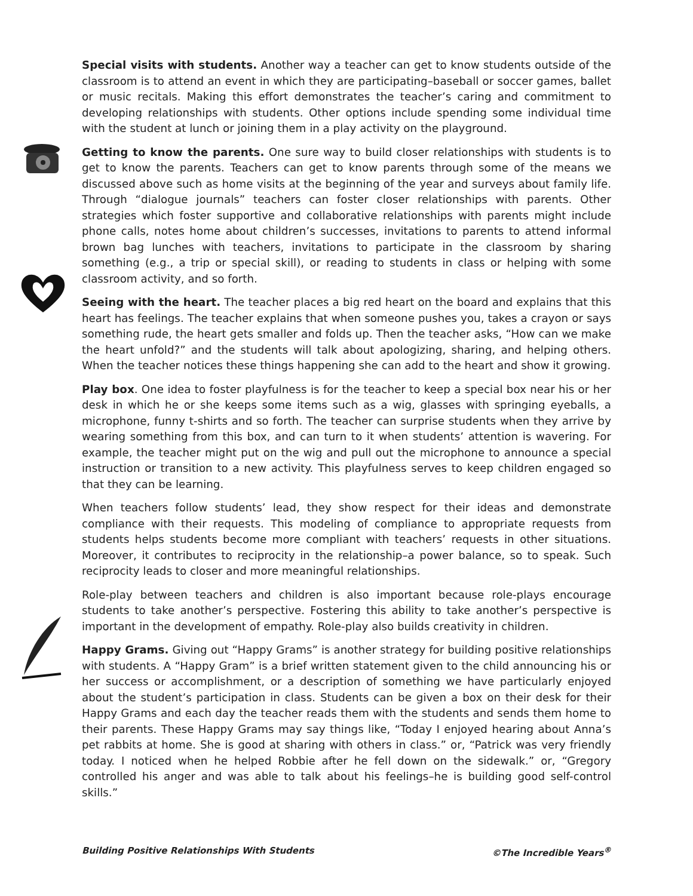Special visits with students. Another way a teacher can get to know students outside of the classroom is to attend an event in which they are participating–baseball or soccer games, ballet or music recitals. Making this effort demonstrates the teacher’s caring and commitment to developing relationships with students. Other options include spending some individual time with the student at lunch or joining them in a play activity on the playground.
Getting to know the parents. One sure way to build closer relationships with students is to get to know the parents. Teachers can get to know parents through some of the means we discussed above such as home visits at the beginning of the year and surveys about family life. Through “dialogue journals” teachers can foster closer relationships with parents. Other strategies which foster supportive and collaborative relationships with parents might include phone calls, notes home about children’s successes, invitations to parents to attend informal brown bag lunches with teachers, invitations to participate in the classroom by sharing something (e.g., a trip or special skill), or reading to students in class or helping with some classroom activity, and so forth.
Seeing with the heart. The teacher places a big red heart on the board and explains that this heart has feelings. The teacher explains that when someone pushes you, takes a crayon or says something rude, the heart gets smaller and folds up. Then the teacher asks, “How can we make the heart unfold?” and the students will talk about apologizing, sharing, and helping others. When the teacher notices these things happening she can add to the heart and show it growing.
Play box. One idea to foster playfulness is for the teacher to keep a special box near his or her desk in which he or she keeps some items such as a wig, glasses with springing eyeballs, a microphone, funny t-shirts and so forth. The teacher can surprise students when they arrive by wearing something from this box, and can turn to it when students’ attention is wavering. For example, the teacher might put on the wig and pull out the microphone to announce a special instruction or transition to a new activity. This playfulness serves to keep children engaged so that they can be learning.
When teachers follow students’ lead, they show respect for their ideas and demonstrate compliance with their requests. This modeling of compliance to appropriate requests from students helps students become more compliant with teachers’ requests in other situations. Moreover, it contributes to reciprocity in the relationship–a power balance, so to speak. Such reciprocity leads to closer and more meaningful relationships.
Role-play between teachers and children is also important because role-plays encourage students to take another’s perspective. Fostering this ability to take another’s perspective is important in the development of empathy. Role-play also builds creativity in children.
Happy Grams. Giving out “Happy Grams” is another strategy for building positive relationships with students. A “Happy Gram” is a brief written statement given to the child announcing his or her success or accomplishment, or a description of something we have particularly enjoyed about the student’s participation in class. Students can be given a box on their desk for their Happy Grams and each day the teacher reads them with the students and sends them home to their parents. These Happy Grams may say things like, “Today I enjoyed hearing about Anna’s pet rabbits at home. She is good at sharing with others in class.” or, “Patrick was very friendly today. I noticed when he helped Robbie after he fell down on the sidewalk.” or, “Gregory controlled his anger and was able to talk about his feelings–he is building good self-control skills.”
Building Positive Relationships With Students ©The Incredible Years<sup>®</sup>